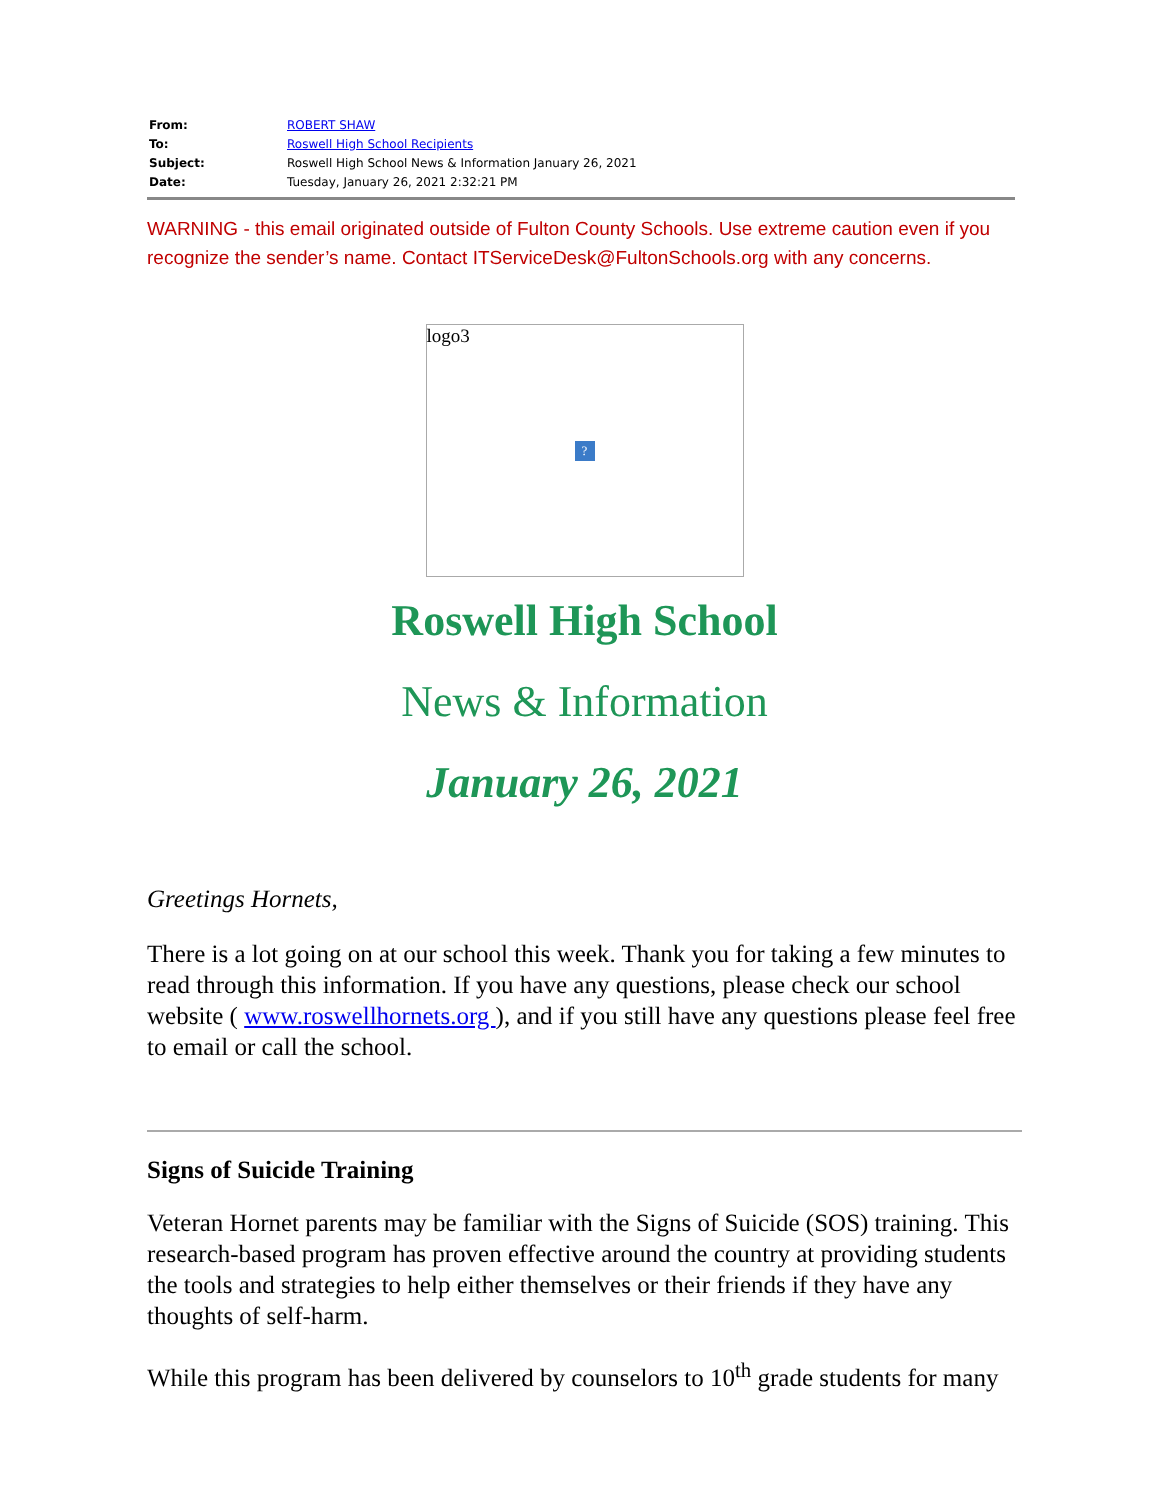| From: | ROBERT SHAW |
| To: | Roswell High School Recipients |
| Subject: | Roswell High School News & Information January 26, 2021 |
| Date: | Tuesday, January 26, 2021 2:32:21 PM |
WARNING - this email originated outside of Fulton County Schools. Use extreme caution even if you recognize the sender’s name. Contact ITServiceDesk@FultonSchools.org with any concerns.
logo3
?
Roswell High School
News & Information
January 26, 2021
Greetings Hornets,
There is a lot going on at our school this week. Thank you for taking a few minutes to read through this information. If you have any questions, please check our school website ( www.roswellhornets.org ), and if you still have any questions please feel free to email or call the school.
Signs of Suicide Training
Veteran Hornet parents may be familiar with the Signs of Suicide (SOS) training. This research-based program has proven effective around the country at providing students the tools and strategies to help either themselves or their friends if they have any thoughts of self-harm.
While this program has been delivered by counselors to 10<sup>th</sup> grade students for many